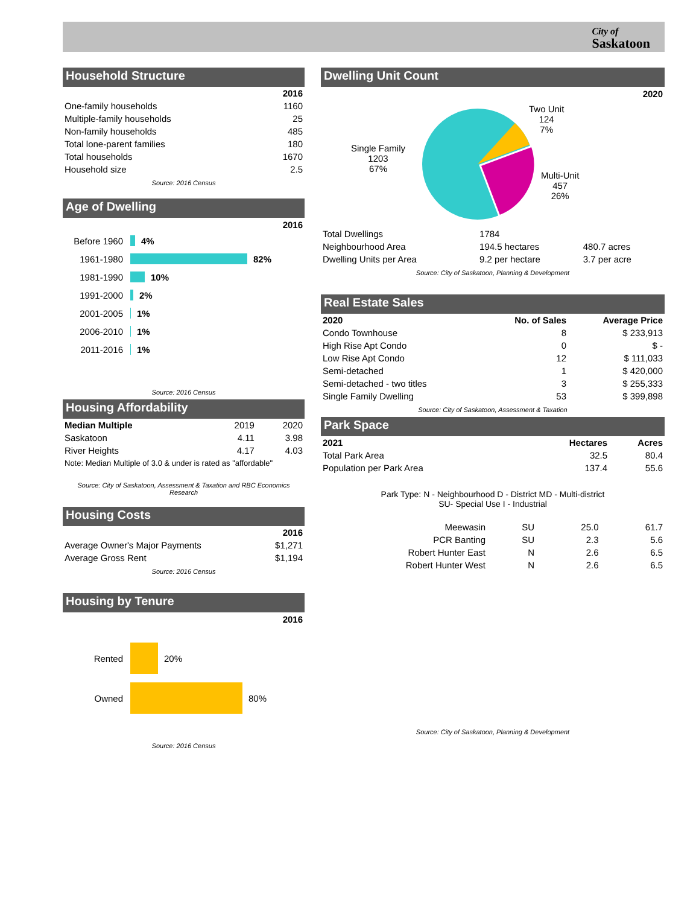City of
Saskatoon
Household Structure
| | 2016 |
| --- | --- |
| One-family households | 1160 |
| Multiple-family households | 25 |
| Non-family households | 485 |
| Total lone-parent families | 180 |
| Total households | 1670 |
| Household size | 2.5 |
Source: 2016 Census
Age of Dwelling
2016
Before 1960 4%
1961-1980 82%
1981-1990 10%
1991-2000 2%
2001-2005 1%
2006-2010 1%
2011-2016 1%
Source: 2016 Census
Housing Affordability
| Median Multiple | 2019 | 2020 |
| Saskatoon | 4.11 | 3.98 |
| River Heights | 4.17 | 4.03 |
Note: Median Multiple of 3.0 & under is rated as "affordable"
Source: City of Saskatoon, Assessment & Taxation and RBC Economics Research
Housing Costs
| | 2016 |
| --- | --- |
| Average Owner's Major Payments | $1,271 |
| Average Gross Rent | $1,194 |
Source: 2016 Census
Housing by Tenure
2016
Rented 20%
Owned 80%
Source: 2016 Census
Dwelling Unit Count
2020
Single Family
1203
67%
Two Unit
124
7%
Multi-Unit
457
26%
| Total Dwellings | 1784 | |
| Neighbourhood Area | 194.5 hectares | 480.7 acres |
| Dwelling Units per Area | 9.2 per hectare | 3.7 per acre |
Source: City of Saskatoon, Planning & Development
Real Estate Sales
| 2020 | No. of Sales | Average Price |
| --- | --- | --- |
| Condo Townhouse | 8 | $ 233,913 |
| High Rise Apt Condo | 0 | $ - |
| Low Rise Apt Condo | 12 | $ 111,033 |
| Semi-detached | 1 | $ 420,000 |
| Semi-detached - two titles | 3 | $ 255,333 |
| Single Family Dwelling | 53 | $ 399,898 |
Source: City of Saskatoon, Assessment & Taxation
Park Space
| 2021 | | Hectares | Acres |
| --- | --- | --- | --- |
| Total Park Area | | 32.5 | 80.4 |
| Population per Park Area | | 137.4 | 55.6 |
Park Type: N - Neighbourhood D - District MD - Multi-district
SU- Special Use I - Industrial
| Meewasin | SU | 25.0 | 61.7 |
| PCR Banting | SU | 2.3 | 5.6 |
| Robert Hunter East | N | 2.6 | 6.5 |
| Robert Hunter West | N | 2.6 | 6.5 |
Source: City of Saskatoon, Planning & Development